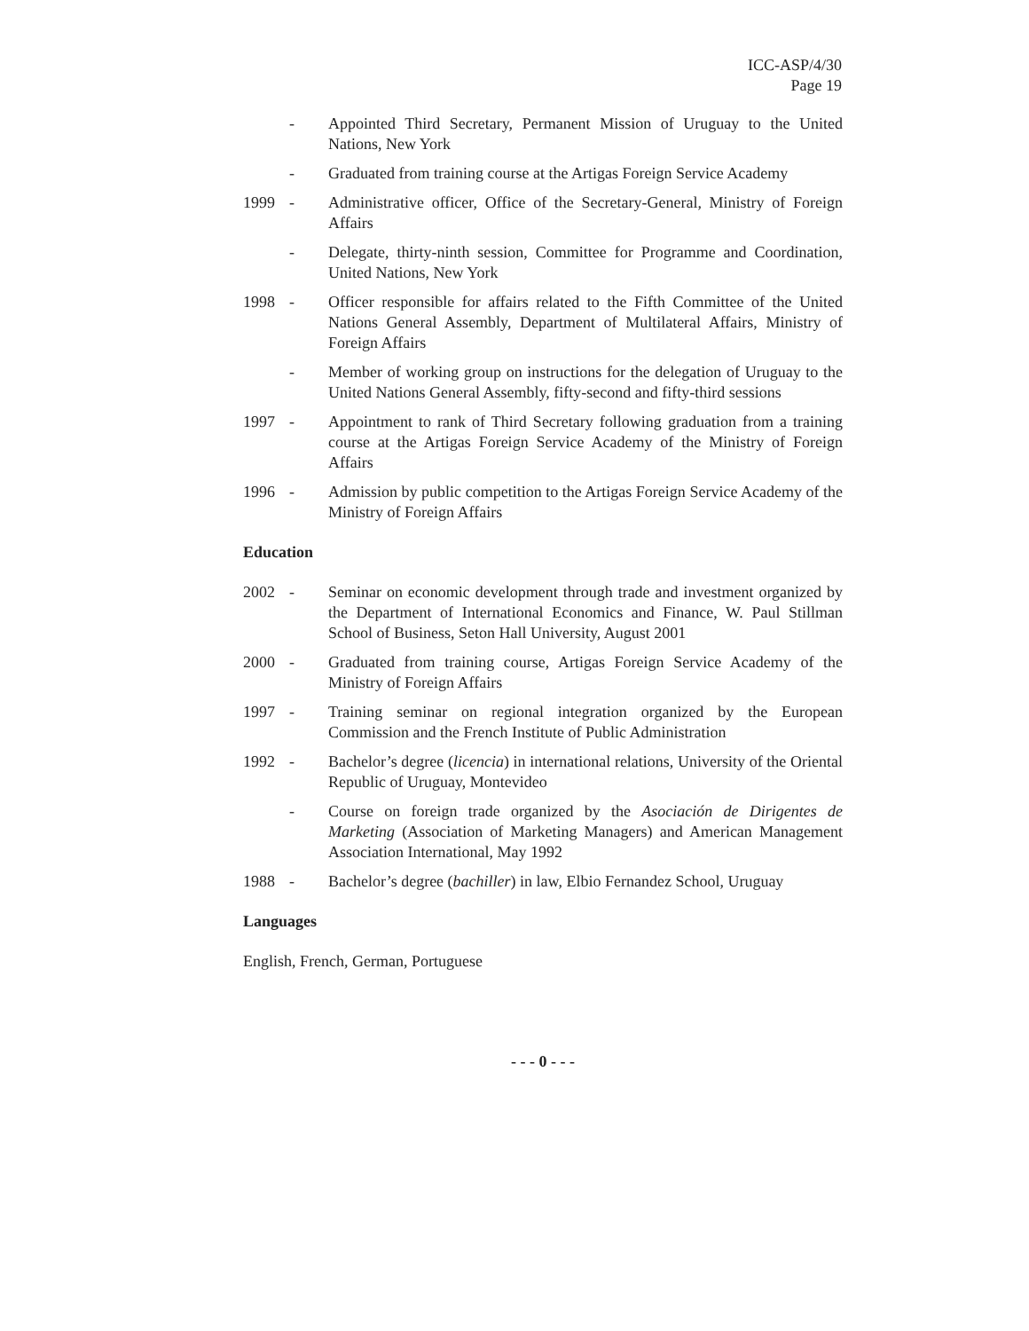ICC-ASP/4/30
Page 19
- Appointed Third Secretary, Permanent Mission of Uruguay to the United Nations, New York
- Graduated from training course at the Artigas Foreign Service Academy
1999 - Administrative officer, Office of the Secretary-General, Ministry of Foreign Affairs
- Delegate, thirty-ninth session, Committee for Programme and Coordination, United Nations, New York
1998 - Officer responsible for affairs related to the Fifth Committee of the United Nations General Assembly, Department of Multilateral Affairs, Ministry of Foreign Affairs
- Member of working group on instructions for the delegation of Uruguay to the United Nations General Assembly, fifty-second and fifty-third sessions
1997 - Appointment to rank of Third Secretary following graduation from a training course at the Artigas Foreign Service Academy of the Ministry of Foreign Affairs
1996 - Admission by public competition to the Artigas Foreign Service Academy of the Ministry of Foreign Affairs
Education
2002 - Seminar on economic development through trade and investment organized by the Department of International Economics and Finance, W. Paul Stillman School of Business, Seton Hall University, August 2001
2000 - Graduated from training course, Artigas Foreign Service Academy of the Ministry of Foreign Affairs
1997 - Training seminar on regional integration organized by the European Commission and the French Institute of Public Administration
1992 - Bachelor’s degree (licencia) in international relations, University of the Oriental Republic of Uruguay, Montevideo
- Course on foreign trade organized by the Asociación de Dirigentes de Marketing (Association of Marketing Managers) and American Management Association International, May 1992
1988 - Bachelor’s degree (bachiller) in law, Elbio Fernandez School, Uruguay
Languages
English, French, German, Portuguese
- - - 0 - - -